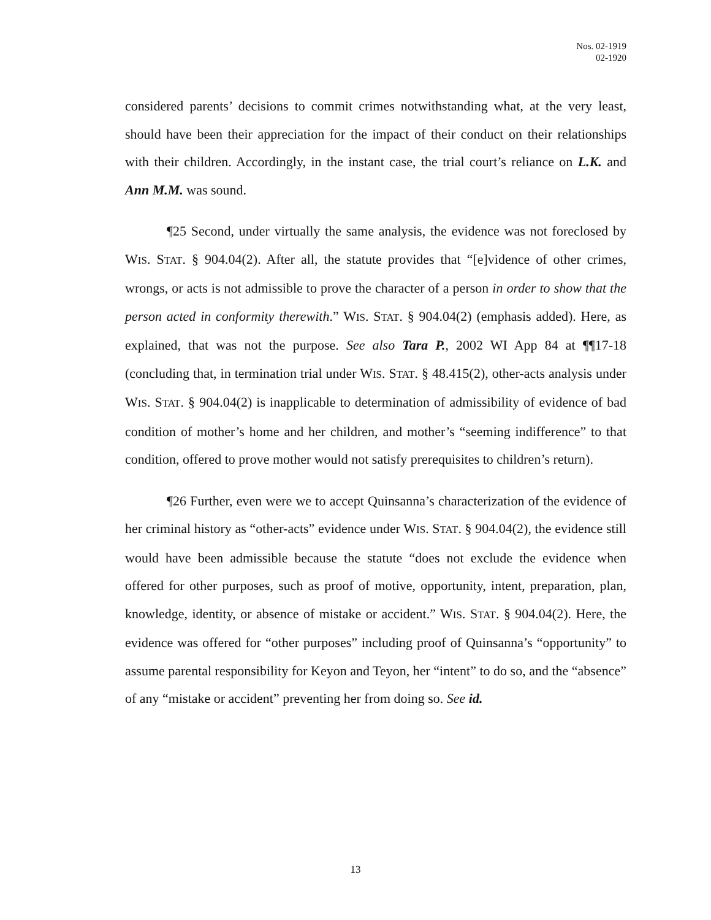Nos. 02-1919
02-1920
considered parents’ decisions to commit crimes notwithstanding what, at the very least, should have been their appreciation for the impact of their conduct on their relationships with their children. Accordingly, in the instant case, the trial court’s reliance on L.K. and Ann M.M. was sound.
¶25 Second, under virtually the same analysis, the evidence was not foreclosed by WIS. STAT. § 904.04(2). After all, the statute provides that “[e]vidence of other crimes, wrongs, or acts is not admissible to prove the character of a person in order to show that the person acted in conformity therewith.” WIS. STAT. § 904.04(2) (emphasis added). Here, as explained, that was not the purpose. See also Tara P., 2002 WI App 84 at ¶¶17-18 (concluding that, in termination trial under WIS. STAT. § 48.415(2), other-acts analysis under WIS. STAT. § 904.04(2) is inapplicable to determination of admissibility of evidence of bad condition of mother’s home and her children, and mother’s “seeming indifference” to that condition, offered to prove mother would not satisfy prerequisites to children’s return).
¶26 Further, even were we to accept Quinsanna’s characterization of the evidence of her criminal history as “other-acts” evidence under WIS. STAT. § 904.04(2), the evidence still would have been admissible because the statute “does not exclude the evidence when offered for other purposes, such as proof of motive, opportunity, intent, preparation, plan, knowledge, identity, or absence of mistake or accident.” WIS. STAT. § 904.04(2). Here, the evidence was offered for “other purposes” including proof of Quinsanna’s “opportunity” to assume parental responsibility for Keyon and Teyon, her “intent” to do so, and the “absence” of any “mistake or accident” preventing her from doing so. See id.
13